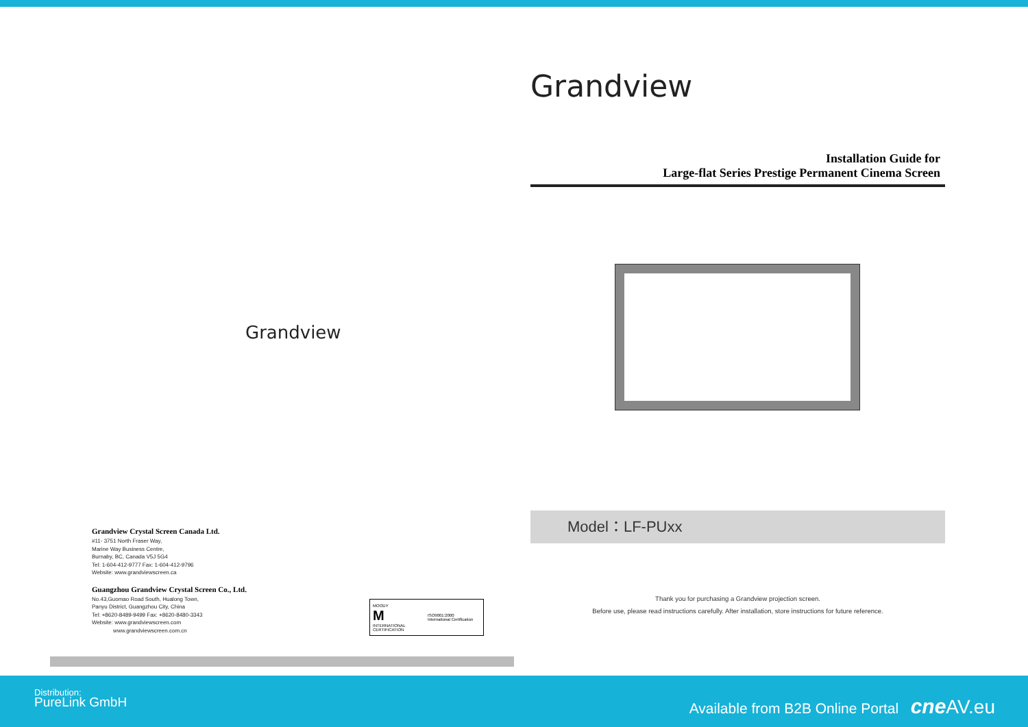Grandview
Grandview Crystal Screen Canada Ltd.
#11- 3751 North Fraser Way,
Marine Way Business Centre,
Burnaby, BC, Canada V5J 5G4
Tel: 1-604-412-9777 Fax: 1-604-412-9796
Website: www.grandviewscreen.ca
Guangzhou Grandview Crystal Screen Co., Ltd.
No.43,Guomao Road South, Hualong Town,
Panyu District, Guangzhou City, China
Tel: +8620-8489-9499 Fax: +8620-8480-3343
Website: www.grandviewscreen.com
www.grandviewscreen.com.cn
MOODY
M
INTERNATIONAL CERTIFICATION
ISO9001:2000
International Certification
Grandview
Installation Guide for
Large-flat Series Prestige Permanent Cinema Screen
Model：LF-PUxx
Thank you for purchasing a Grandview projection screen.
Before use, please read instructions carefully. After installation, store instructions for future reference.
Distribution:
PureLink GmbH
Available from B2B Online Portal cne AV.eu